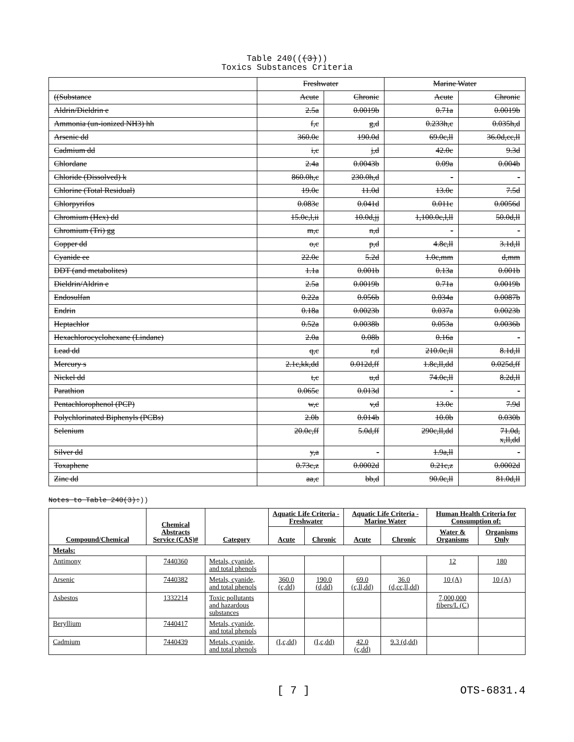Table 240(((3)))
Toxics Substances Criteria
| | Freshwater | | Marine Water | |
| ((Substance | Acute | Chronic | Acute | Chronic |
| Aldrin/Dieldrin e | 2.5a | 0.0019b | 0.71a | 0.0019b |
| Ammonia (un-ionized NH3) hh | f,c | g,d | 0.233h,c | 0.035h,d |
| Arsenic dd | 360.0c | 190.0d | 69.0c,ll | 36.0d,cc,ll |
| Cadmium dd | i,c | j,d | 42.0c | 9.3d |
| Chlordane | 2.4a | 0.0043b | 0.09a | 0.004b |
| Chloride (Dissolved) k | 860.0h,c | 230.0h,d | - | - |
| Chlorine (Total Residual) | 19.0c | 11.0d | 13.0c | 7.5d |
| Chlorpyrifos | 0.083c | 0.041d | 0.011c | 0.0056d |
| Chromium (Hex) dd | 15.0c,l,ii | 10.0d,jj | 1,100.0c,l,ll | 50.0d,ll |
| Chromium (Tri) gg | m,c | n,d | - | - |
| Copper dd | o,c | p,d | 4.8c,ll | 3.1d,ll |
| Cyanide ee | 22.0c | 5.2d | 1.0c,mm | d,mm |
| DDT (and metabolites) | 1.1a | 0.001b | 0.13a | 0.001b |
| Dieldrin/Aldrin e | 2.5a | 0.0019b | 0.71a | 0.0019b |
| Endosulfan | 0.22a | 0.056b | 0.034a | 0.0087b |
| Endrin | 0.18a | 0.0023b | 0.037a | 0.0023b |
| Heptachlor | 0.52a | 0.0038b | 0.053a | 0.0036b |
| Hexachlorocyclohexane (Lindane) | 2.0a | 0.08b | 0.16a | - |
| Lead dd | q,c | r,d | 210.0c,ll | 8.1d,ll |
| Mercury s | 2.1c,kk,dd | 0.012d,ff | 1.8c,ll,dd | 0.025d,ff |
| Nickel dd | t,c | u,d | 74.0c,ll | 8.2d,ll |
| Parathion | 0.065c | 0.013d | - | - |
| Pentachlorophenol (PCP) | w,c | v,d | 13.0c | 7.9d |
| Polychlorinated Biphenyls (PCBs) | 2.0b | 0.014b | 10.0b | 0.030b |
| Selenium | 20.0c,ff | 5.0d,ff | 290c,ll,dd | 71.0d, x,ll,dd |
| Silver dd | y,a | - | 1.9a,ll | - |
| Toxaphene | 0.73c,z | 0.0002d | 0.21c,z | 0.0002d |
| Zinc dd | aa,c | bb,d | 90.0c,ll | 81.0d,ll |
Notes to Table 240(3):))
| Compound/Chemical | Chemical Abstracts Service (CAS)# | Category | Aquatic Life Criteria - Freshwater | | Aquatic Life Criteria - Marine Water | | Human Health Criteria for Consumption of: | |
| --- | --- | --- | --- | --- | --- | --- | --- | --- |
| | | | Acute | Chronic | Acute | Chronic | Water & Organisms | Organisms Only |
| Metals: | | | | | | | | |
| Antimony | 7440360 | Metals, cyanide, and total phenols | | | | | 12 | 180 |
| Arsenic | 7440382 | Metals, cyanide, and total phenols | 360.0 (c,dd) | 190.0 (d,dd) | 69.0 (c,ll,dd) | 36.0 (d,cc,ll,dd) | 10 (A) | 10 (A) |
| Asbestos | 1332214 | Toxic pollutants and hazardous substances | | | | | 7,000,000 fibers/L (C) | |
| Beryllium | 7440417 | Metals, cyanide, and total phenols | | | | | | |
| Cadmium | 7440439 | Metals, cyanide, and total phenols | (I,c,dd) | (I,c,dd) | 42.0 (c,dd) | 9.3 (d,dd) | | |
[ 7 ] OTS-6831.4